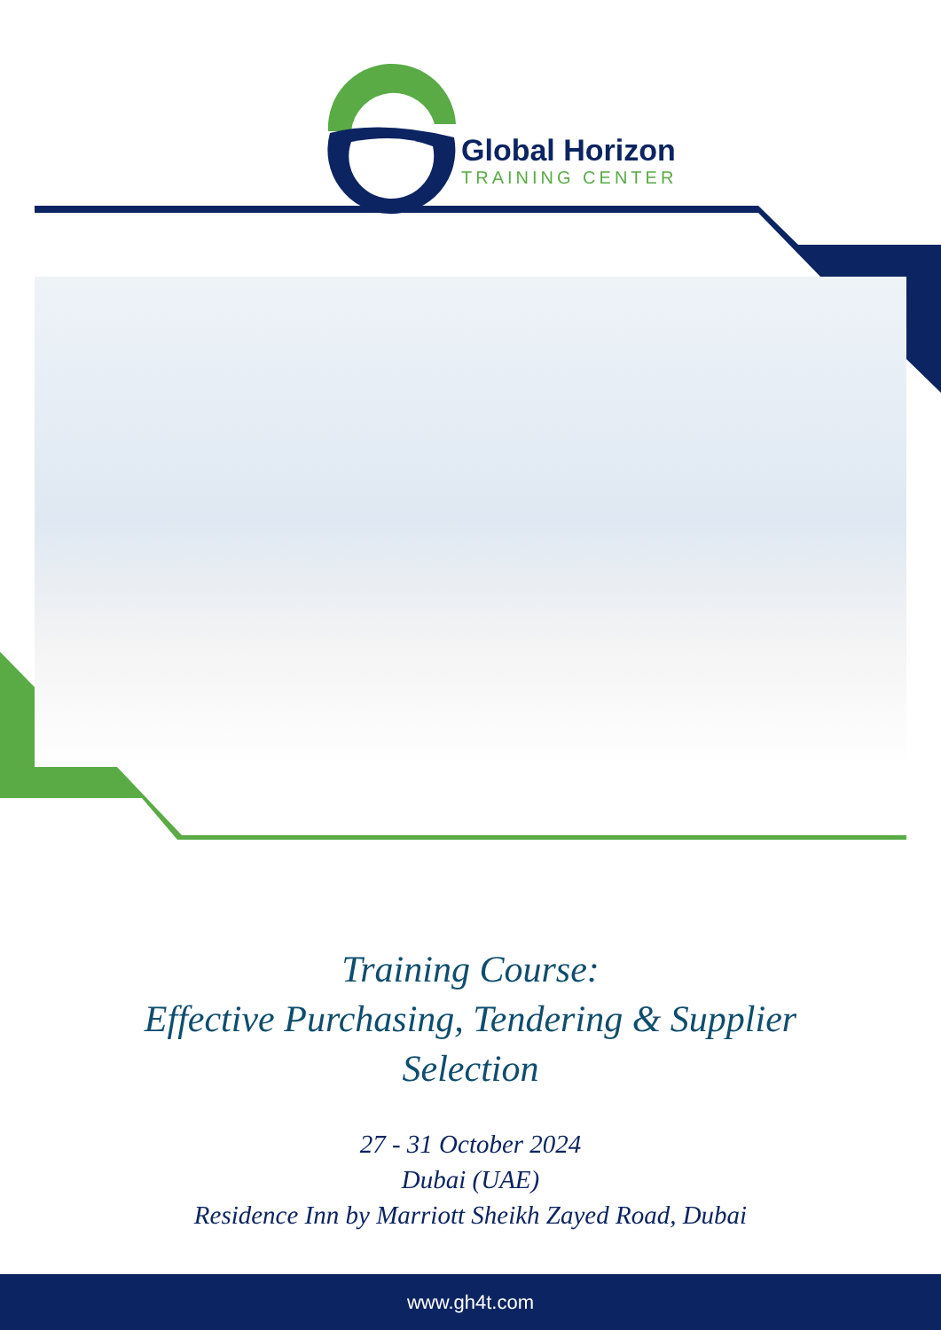Global Horizon
TRAINING CENTER
Training Course:
Effective Purchasing, Tendering & Supplier
Selection
27 - 31 October 2024
Dubai (UAE)
Residence Inn by Marriott Sheikh Zayed Road, Dubai
www.gh4t.com